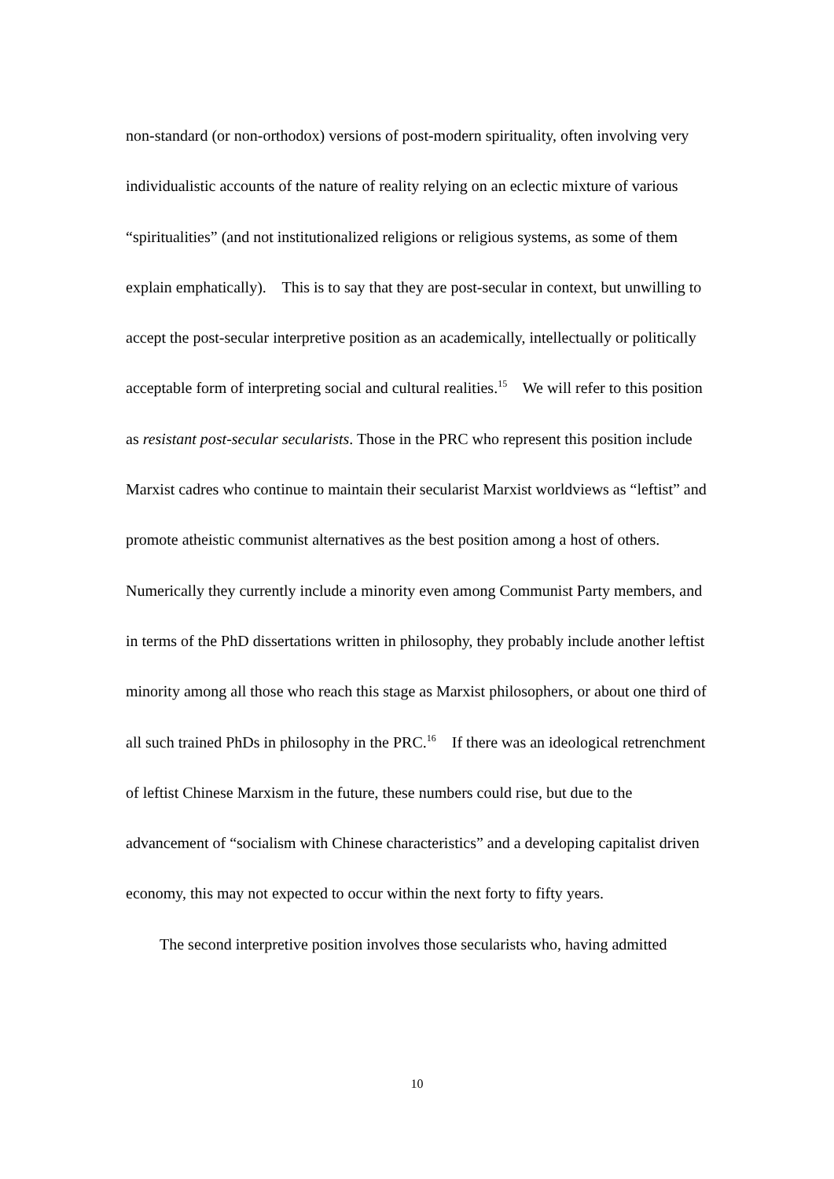non-standard (or non-orthodox) versions of post-modern spirituality, often involving very individualistic accounts of the nature of reality relying on an eclectic mixture of various “spiritualities” (and not institutionalized religions or religious systems, as some of them explain emphatically). This is to say that they are post-secular in context, but unwilling to accept the post-secular interpretive position as an academically, intellectually or politically acceptable form of interpreting social and cultural realities.<sup>15</sup> We will refer to this position as resistant post-secular secularists. Those in the PRC who represent this position include Marxist cadres who continue to maintain their secularist Marxist worldviews as “leftist” and promote atheistic communist alternatives as the best position among a host of others. Numerically they currently include a minority even among Communist Party members, and in terms of the PhD dissertations written in philosophy, they probably include another leftist minority among all those who reach this stage as Marxist philosophers, or about one third of all such trained PhDs in philosophy in the PRC.<sup>16</sup> If there was an ideological retrenchment of leftist Chinese Marxism in the future, these numbers could rise, but due to the advancement of “socialism with Chinese characteristics” and a developing capitalist driven economy, this may not expected to occur within the next forty to fifty years.
The second interpretive position involves those secularists who, having admitted
10